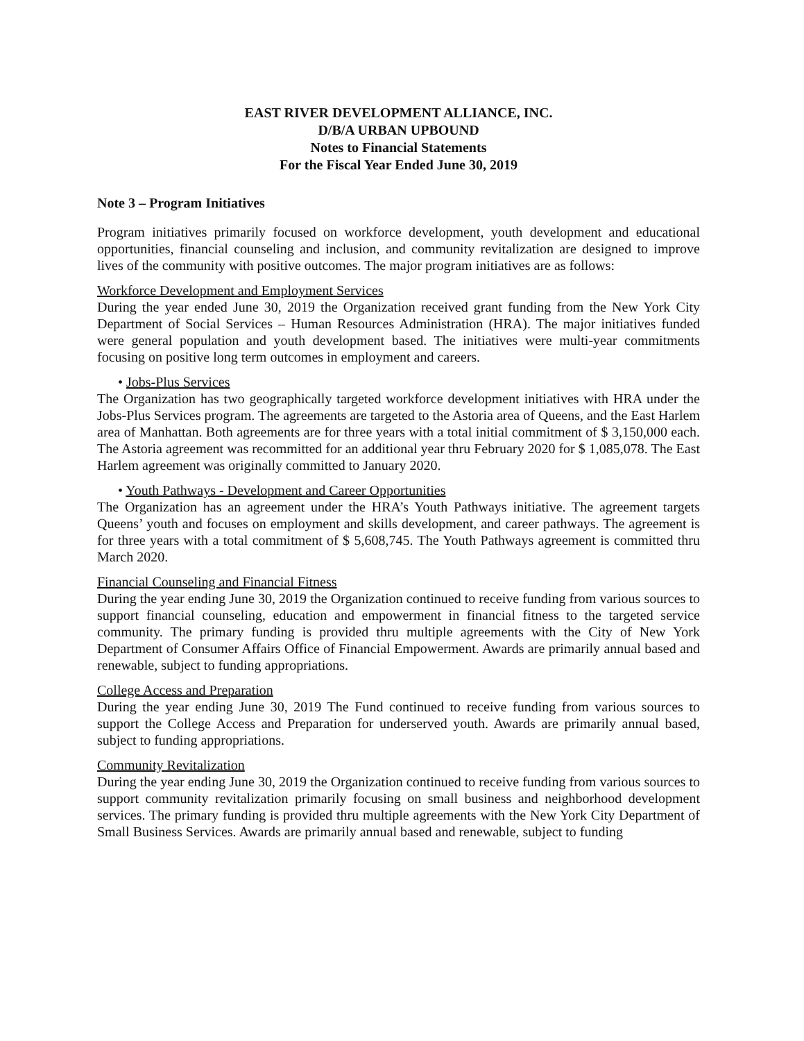EAST RIVER DEVELOPMENT ALLIANCE, INC.
D/B/A URBAN UPBOUND
Notes to Financial Statements
For the Fiscal Year Ended June 30, 2019
Note 3 – Program Initiatives
Program initiatives primarily focused on workforce development, youth development and educational opportunities, financial counseling and inclusion, and community revitalization are designed to improve lives of the community with positive outcomes. The major program initiatives are as follows:
Workforce Development and Employment Services
During the year ended June 30, 2019 the Organization received grant funding from the New York City Department of Social Services – Human Resources Administration (HRA). The major initiatives funded were general population and youth development based. The initiatives were multi-year commitments focusing on positive long term outcomes in employment and careers.
• Jobs-Plus Services
The Organization has two geographically targeted workforce development initiatives with HRA under the Jobs-Plus Services program. The agreements are targeted to the Astoria area of Queens, and the East Harlem area of Manhattan. Both agreements are for three years with a total initial commitment of $ 3,150,000 each. The Astoria agreement was recommitted for an additional year thru February 2020 for $ 1,085,078. The East Harlem agreement was originally committed to January 2020.
• Youth Pathways - Development and Career Opportunities
The Organization has an agreement under the HRA’s Youth Pathways initiative. The agreement targets Queens’ youth and focuses on employment and skills development, and career pathways. The agreement is for three years with a total commitment of $ 5,608,745. The Youth Pathways agreement is committed thru March 2020.
Financial Counseling and Financial Fitness
During the year ending June 30, 2019 the Organization continued to receive funding from various sources to support financial counseling, education and empowerment in financial fitness to the targeted service community. The primary funding is provided thru multiple agreements with the City of New York Department of Consumer Affairs Office of Financial Empowerment. Awards are primarily annual based and renewable, subject to funding appropriations.
College Access and Preparation
During the year ending June 30, 2019 The Fund continued to receive funding from various sources to support the College Access and Preparation for underserved youth. Awards are primarily annual based, subject to funding appropriations.
Community Revitalization
During the year ending June 30, 2019 the Organization continued to receive funding from various sources to support community revitalization primarily focusing on small business and neighborhood development services. The primary funding is provided thru multiple agreements with the New York City Department of Small Business Services. Awards are primarily annual based and renewable, subject to funding